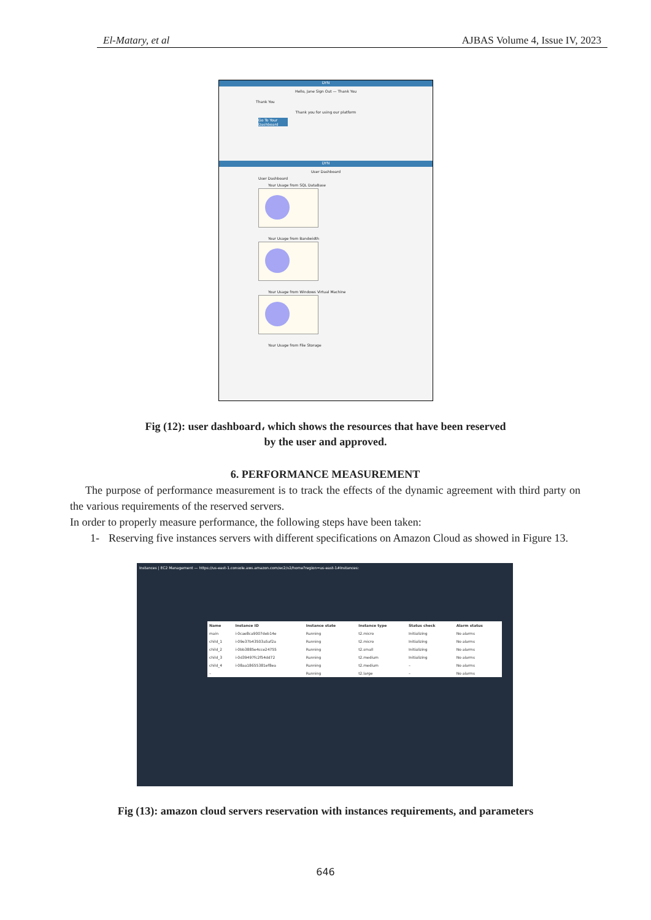El-Matary, et al AJBAS Volume 4, Issue IV, 2023
DYN
Hello, Jane Sign Out — Thank You
Thank You
Thank you for using our platform
Go To Your Dashboard
DYN
User Dashboard
User Dashboard
Your Usage from SQL DataBase
Your Usage from Bandwidth
Your Usage from Windows Virtual Machine
Your Usage from File Storage
Fig (12): user dashboard، which shows the resources that have been reserved
by the user and approved.
6. PERFORMANCE MEASUREMENT
The purpose of performance measurement is to track the effects of the dynamic agreement with third party on the various requirements of the reserved servers.
In order to properly measure performance, the following steps have been taken:
1- Reserving five instances servers with different specifications on Amazon Cloud as showed in Figure 13.
Instances | EC2 Management — https://us-east-1.console.aws.amazon.com/ec2/v2/home?region=us-east-1#Instances:
| Name | Instance ID | Instance state | Instance type | Status check | Alarm status |
| --- | --- | --- | --- | --- | --- |
| main | i-0cae8ca9007deb14e | Running | t2.micro | Initializing | No alarms |
| child_1 | i-09e37b43503a5af2a | Running | t2.micro | Initializing | No alarms |
| child_2 | i-0bb3885e4cce24755 | Running | t2.small | Initializing | No alarms |
| child_3 | i-0d39497fc2f54dd72 | Running | t2.medium | Initializing | No alarms |
| child_4 | i-08aa18655381ef8ea | Running | t2.medium | – | No alarms |
| – | | Running | t2.large | – | No alarms |
Fig (13): amazon cloud servers reservation with instances requirements, and parameters
646